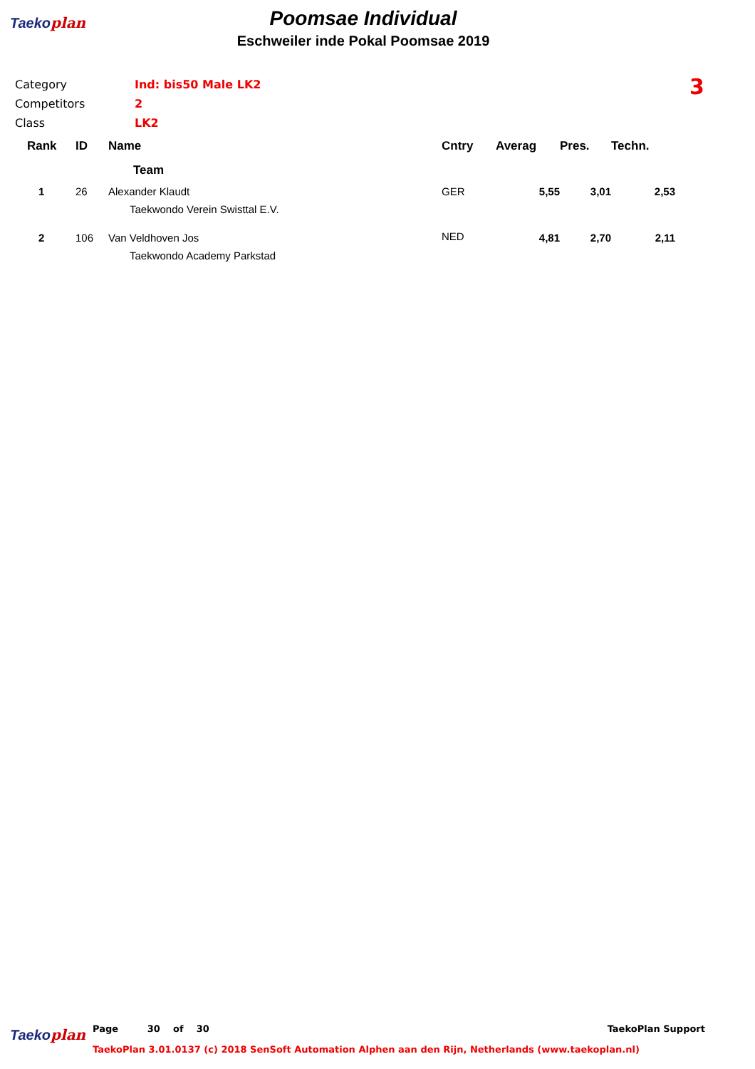Taekoplan
Poomsae Individual
Eschweiler inde Pokal Poomsae 2019
| Category | Ind: bis50 Male LK2 |
| Competitors | 2 |
| Class | LK2 |
3
| Rank | ID | Name | Cntry | Averag | Pres. | Techn. |
| --- | --- | --- | --- | --- | --- | --- |
| | | Team | | | | |
| 1 | 26 | Alexander Klaudt | GER | 5,55 | 3,01 | 2,53 |
| | | Taekwondo Verein Swisttal E.V. | | | | |
| 2 | 106 | Van Veldhoven Jos | NED | 4,81 | 2,70 | 2,11 |
| | | Taekwondo Academy Parkstad | | | | |
Taekoplan
Page 30 of 30 TaekoPlan Support
TaekoPlan 3.01.0137 (c) 2018 SenSoft Automation Alphen aan den Rijn, Netherlands (www.taekoplan.nl)